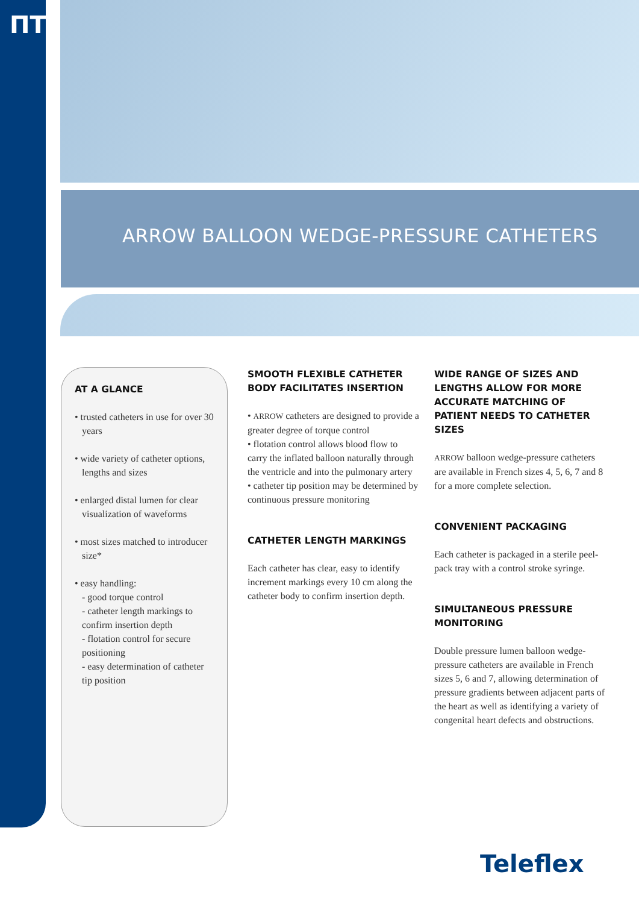ПТ
ARROW BALLOON WEDGE-PRESSURE CATHETERS
AT A GLANCE
• trusted catheters in use for over 30 years
• wide variety of catheter options, lengths and sizes
• enlarged distal lumen for clear visualization of waveforms
• most sizes matched to introducer size*
• easy handling:
- good torque control
- catheter length markings to confirm insertion depth
- flotation control for secure positioning
- easy determination of catheter tip position
SMOOTH FLEXIBLE CATHETER BODY FACILITATES INSERTION
• ARROW catheters are designed to provide a greater degree of torque control
• flotation control allows blood flow to carry the inflated balloon naturally through the ventricle and into the pulmonary artery
• catheter tip position may be determined by continuous pressure monitoring
CATHETER LENGTH MARKINGS
Each catheter has clear, easy to identify increment markings every 10 cm along the catheter body to confirm insertion depth.
WIDE RANGE OF SIZES AND LENGTHS ALLOW FOR MORE ACCURATE MATCHING OF PATIENT NEEDS TO CATHETER SIZES
ARROW balloon wedge-pressure catheters are available in French sizes 4, 5, 6, 7 and 8 for a more complete selection.
CONVENIENT PACKAGING
Each catheter is packaged in a sterile peel-pack tray with a control stroke syringe.
SIMULTANEOUS PRESSURE MONITORING
Double pressure lumen balloon wedge-pressure catheters are available in French sizes 5, 6 and 7, allowing determination of pressure gradients between adjacent parts of the heart as well as identifying a variety of congenital heart defects and obstructions.
Teleflex